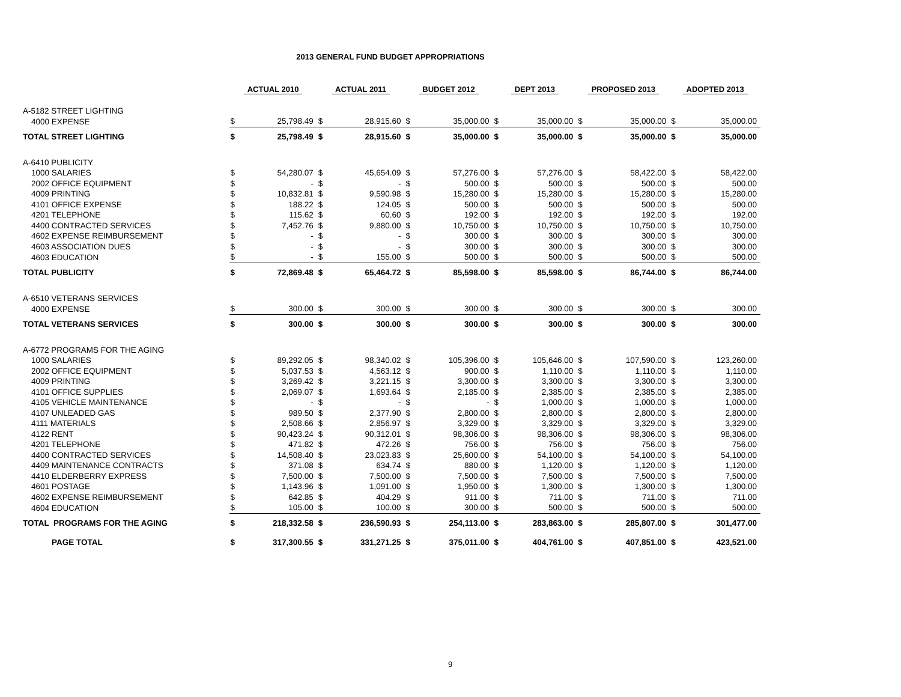2013 GENERAL FUND BUDGET APPROPRIATIONS
| | ACTUAL 2010 | | ACTUAL 2011 | | BUDGET 2012 | | DEPT 2013 | | PROPOSED 2013 | | ADOPTED 2013 | |
| --- | --- | --- | --- | --- | --- | --- | --- | --- | --- | --- | --- | --- |
| A-5182 STREET LIGHTING | | | | | | | | | | | | |
| 4000 EXPENSE | $ | 25,798.49 | $ | 28,915.60 | $ | 35,000.00 | $ | 35,000.00 | $ | 35,000.00 | $ | 35,000.00 |
| TOTAL STREET LIGHTING | $ | 25,798.49 | $ | 28,915.60 | $ | 35,000.00 | $ | 35,000.00 | $ | 35,000.00 | $ | 35,000.00 |
| A-6410 PUBLICITY | | | | | | | | | | | | |
| 1000 SALARIES | $ | 54,280.07 | $ | 45,654.09 | $ | 57,276.00 | $ | 57,276.00 | $ | 58,422.00 | $ | 58,422.00 |
| 2002 OFFICE EQUIPMENT | $ | - | $ | - | $ | 500.00 | $ | 500.00 | $ | 500.00 | $ | 500.00 |
| 4009 PRINTING | $ | 10,832.81 | $ | 9,590.98 | $ | 15,280.00 | $ | 15,280.00 | $ | 15,280.00 | $ | 15,280.00 |
| 4101 OFFICE EXPENSE | $ | 188.22 | $ | 124.05 | $ | 500.00 | $ | 500.00 | $ | 500.00 | $ | 500.00 |
| 4201 TELEPHONE | $ | 115.62 | $ | 60.60 | $ | 192.00 | $ | 192.00 | $ | 192.00 | $ | 192.00 |
| 4400 CONTRACTED SERVICES | $ | 7,452.76 | $ | 9,880.00 | $ | 10,750.00 | $ | 10,750.00 | $ | 10,750.00 | $ | 10,750.00 |
| 4602 EXPENSE REIMBURSEMENT | $ | - | $ | - | $ | 300.00 | $ | 300.00 | $ | 300.00 | $ | 300.00 |
| 4603 ASSOCIATION DUES | $ | - | $ | - | $ | 300.00 | $ | 300.00 | $ | 300.00 | $ | 300.00 |
| 4603 EDUCATION | $ | - | $ | 155.00 | $ | 500.00 | $ | 500.00 | $ | 500.00 | $ | 500.00 |
| TOTAL PUBLICITY | $ | 72,869.48 | $ | 65,464.72 | $ | 85,598.00 | $ | 85,598.00 | $ | 86,744.00 | $ | 86,744.00 |
| A-6510 VETERANS SERVICES | | | | | | | | | | | | |
| 4000 EXPENSE | $ | 300.00 | $ | 300.00 | $ | 300.00 | $ | 300.00 | $ | 300.00 | $ | 300.00 |
| TOTAL VETERANS SERVICES | $ | 300.00 | $ | 300.00 | $ | 300.00 | $ | 300.00 | $ | 300.00 | $ | 300.00 |
| A-6772 PROGRAMS FOR THE AGING | | | | | | | | | | | | |
| 1000 SALARIES | $ | 89,292.05 | $ | 98,340.02 | $ | 105,396.00 | $ | 105,646.00 | $ | 107,590.00 | $ | 123,260.00 |
| 2002 OFFICE EQUIPMENT | $ | 5,037.53 | $ | 4,563.12 | $ | 900.00 | $ | 1,110.00 | $ | 1,110.00 | $ | 1,110.00 |
| 4009 PRINTING | $ | 3,269.42 | $ | 3,221.15 | $ | 3,300.00 | $ | 3,300.00 | $ | 3,300.00 | $ | 3,300.00 |
| 4101 OFFICE SUPPLIES | $ | 2,069.07 | $ | 1,693.64 | $ | 2,185.00 | $ | 2,385.00 | $ | 2,385.00 | $ | 2,385.00 |
| 4105 VEHICLE MAINTENANCE | $ | - | $ | - | $ | - | $ | 1,000.00 | $ | 1,000.00 | $ | 1,000.00 |
| 4107 UNLEADED GAS | $ | 989.50 | $ | 2,377.90 | $ | 2,800.00 | $ | 2,800.00 | $ | 2,800.00 | $ | 2,800.00 |
| 4111 MATERIALS | $ | 2,508.66 | $ | 2,856.97 | $ | 3,329.00 | $ | 3,329.00 | $ | 3,329.00 | $ | 3,329.00 |
| 4122 RENT | $ | 90,423.24 | $ | 90,312.01 | $ | 98,306.00 | $ | 98,306.00 | $ | 98,306.00 | $ | 98,306.00 |
| 4201 TELEPHONE | $ | 471.82 | $ | 472.26 | $ | 756.00 | $ | 756.00 | $ | 756.00 | $ | 756.00 |
| 4400 CONTRACTED SERVICES | $ | 14,508.40 | $ | 23,023.83 | $ | 25,600.00 | $ | 54,100.00 | $ | 54,100.00 | $ | 54,100.00 |
| 4409 MAINTENANCE CONTRACTS | $ | 371.08 | $ | 634.74 | $ | 880.00 | $ | 1,120.00 | $ | 1,120.00 | $ | 1,120.00 |
| 4410 ELDERBERRY EXPRESS | $ | 7,500.00 | $ | 7,500.00 | $ | 7,500.00 | $ | 7,500.00 | $ | 7,500.00 | $ | 7,500.00 |
| 4601 POSTAGE | $ | 1,143.96 | $ | 1,091.00 | $ | 1,950.00 | $ | 1,300.00 | $ | 1,300.00 | $ | 1,300.00 |
| 4602 EXPENSE REIMBURSEMENT | $ | 642.85 | $ | 404.29 | $ | 911.00 | $ | 711.00 | $ | 711.00 | $ | 711.00 |
| 4604 EDUCATION | $ | 105.00 | $ | 100.00 | $ | 300.00 | $ | 500.00 | $ | 500.00 | $ | 500.00 |
| TOTAL PROGRAMS FOR THE AGING | $ | 218,332.58 | $ | 236,590.93 | $ | 254,113.00 | $ | 283,863.00 | $ | 285,807.00 | $ | 301,477.00 |
| PAGE TOTAL | $ | 317,300.55 | $ | 331,271.25 | $ | 375,011.00 | $ | 404,761.00 | $ | 407,851.00 | $ | 423,521.00 |
9